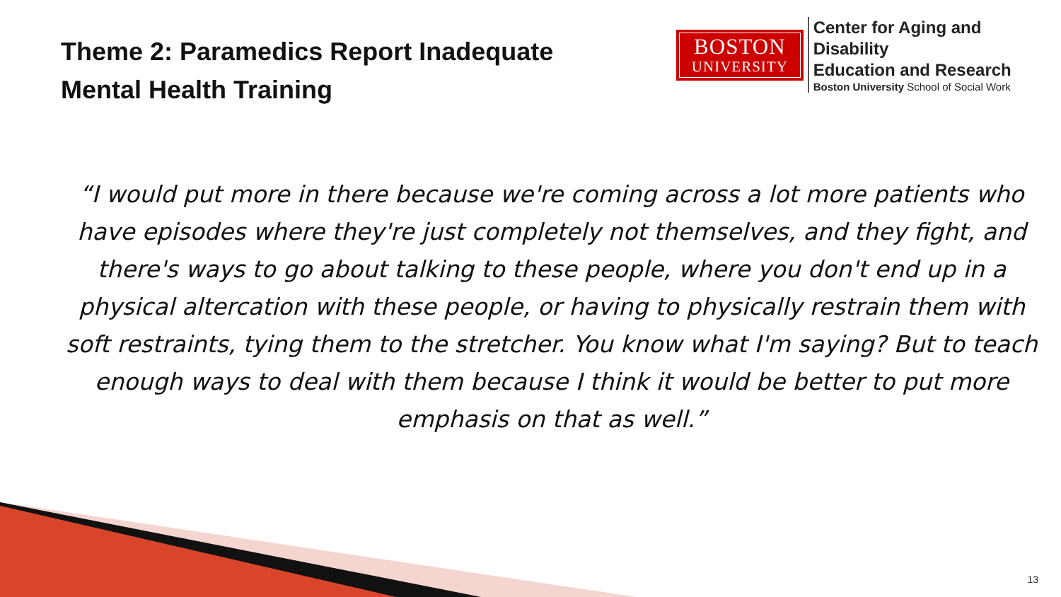Theme 2: Paramedics Report Inadequate
Mental Health Training
BOSTON
UNIVERSITY
Center for Aging and Disability
Education and Research
Boston University School of Social Work
“I would put more in there because we're coming across a lot more patients who have episodes where they're just completely not themselves, and they fight, and there's ways to go about talking to these people, where you don't end up in a physical altercation with these people, or having to physically restrain them with soft restraints, tying them to the stretcher. You know what I'm saying? But to teach enough ways to deal with them because I think it would be better to put more emphasis on that as well.”
13